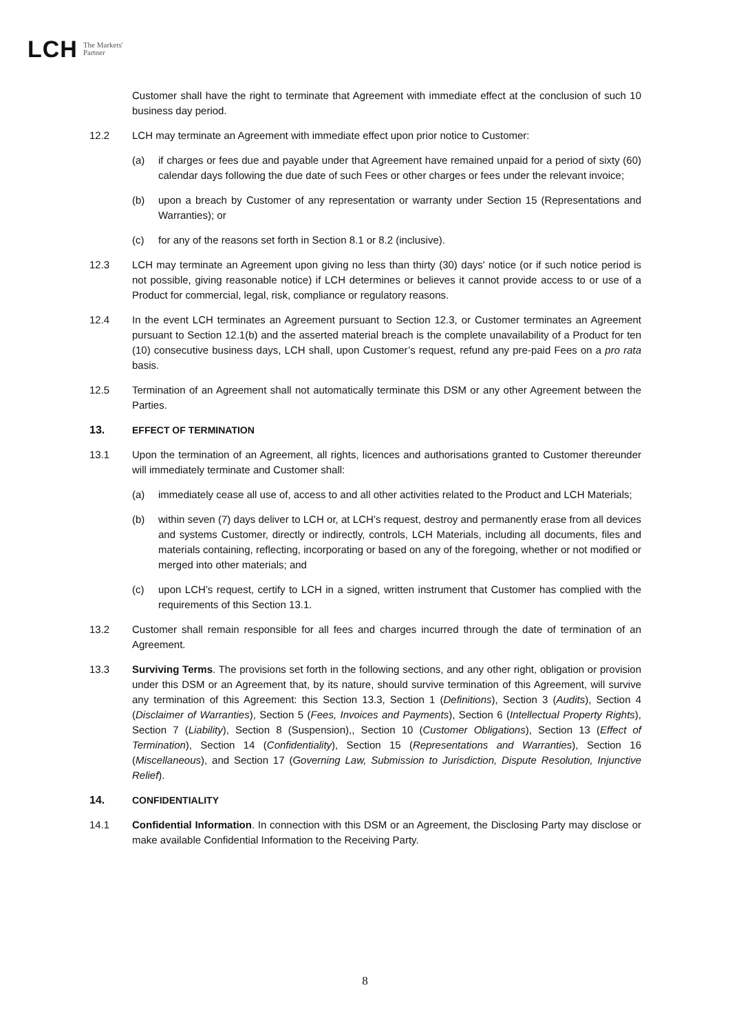LCH The Markets'
Partner
Customer shall have the right to terminate that Agreement with immediate effect at the conclusion of such 10 business day period.
12.2 LCH may terminate an Agreement with immediate effect upon prior notice to Customer:
(a) if charges or fees due and payable under that Agreement have remained unpaid for a period of sixty (60) calendar days following the due date of such Fees or other charges or fees under the relevant invoice;
(b) upon a breach by Customer of any representation or warranty under Section 15 (Representations and Warranties); or
(c) for any of the reasons set forth in Section 8.1 or 8.2 (inclusive).
12.3 LCH may terminate an Agreement upon giving no less than thirty (30) days' notice (or if such notice period is not possible, giving reasonable notice) if LCH determines or believes it cannot provide access to or use of a Product for commercial, legal, risk, compliance or regulatory reasons.
12.4 In the event LCH terminates an Agreement pursuant to Section 12.3, or Customer terminates an Agreement pursuant to Section 12.1(b) and the asserted material breach is the complete unavailability of a Product for ten (10) consecutive business days, LCH shall, upon Customer’s request, refund any pre-paid Fees on a pro rata basis.
12.5 Termination of an Agreement shall not automatically terminate this DSM or any other Agreement between the Parties.
13. EFFECT OF TERMINATION
13.1 Upon the termination of an Agreement, all rights, licences and authorisations granted to Customer thereunder will immediately terminate and Customer shall:
(a) immediately cease all use of, access to and all other activities related to the Product and LCH Materials;
(b) within seven (7) days deliver to LCH or, at LCH’s request, destroy and permanently erase from all devices and systems Customer, directly or indirectly, controls, LCH Materials, including all documents, files and materials containing, reflecting, incorporating or based on any of the foregoing, whether or not modified or merged into other materials; and
(c) upon LCH’s request, certify to LCH in a signed, written instrument that Customer has complied with the requirements of this Section 13.1.
13.2 Customer shall remain responsible for all fees and charges incurred through the date of termination of an Agreement.
13.3 Surviving Terms. The provisions set forth in the following sections, and any other right, obligation or provision under this DSM or an Agreement that, by its nature, should survive termination of this Agreement, will survive any termination of this Agreement: this Section 13.3, Section 1 (Definitions), Section 3 (Audits), Section 4 (Disclaimer of Warranties), Section 5 (Fees, Invoices and Payments), Section 6 (Intellectual Property Rights), Section 7 (Liability), Section 8 (Suspension),, Section 10 (Customer Obligations), Section 13 (Effect of Termination), Section 14 (Confidentiality), Section 15 (Representations and Warranties), Section 16 (Miscellaneous), and Section 17 (Governing Law, Submission to Jurisdiction, Dispute Resolution, Injunctive Relief).
14. CONFIDENTIALITY
14.1 Confidential Information. In connection with this DSM or an Agreement, the Disclosing Party may disclose or make available Confidential Information to the Receiving Party.
8